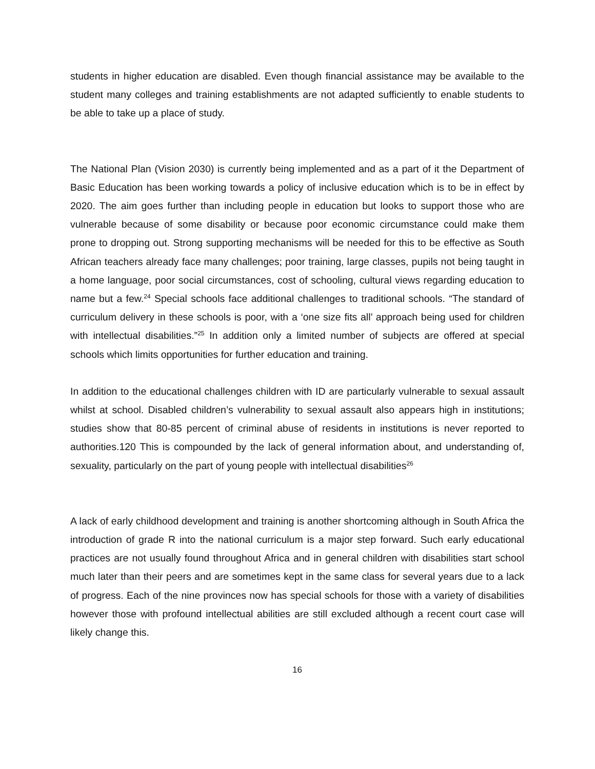students in higher education are disabled. Even though financial assistance may be available to the student many colleges and training establishments are not adapted sufficiently to enable students to be able to take up a place of study.
The National Plan (Vision 2030) is currently being implemented and as a part of it the Department of Basic Education has been working towards a policy of inclusive education which is to be in effect by 2020. The aim goes further than including people in education but looks to support those who are vulnerable because of some disability or because poor economic circumstance could make them prone to dropping out. Strong supporting mechanisms will be needed for this to be effective as South African teachers already face many challenges; poor training, large classes, pupils not being taught in a home language, poor social circumstances, cost of schooling, cultural views regarding education to name but a few.<sup>24</sup> Special schools face additional challenges to traditional schools. “The standard of curriculum delivery in these schools is poor, with a ‘one size fits all’ approach being used for children with intellectual disabilities.”<sup>25</sup> In addition only a limited number of subjects are offered at special schools which limits opportunities for further education and training.
In addition to the educational challenges children with ID are particularly vulnerable to sexual assault whilst at school. Disabled children’s vulnerability to sexual assault also appears high in institutions; studies show that 80-85 percent of criminal abuse of residents in institutions is never reported to authorities.120 This is compounded by the lack of general information about, and understanding of, sexuality, particularly on the part of young people with intellectual disabilities<sup>26</sup>
A lack of early childhood development and training is another shortcoming although in South Africa the introduction of grade R into the national curriculum is a major step forward. Such early educational practices are not usually found throughout Africa and in general children with disabilities start school much later than their peers and are sometimes kept in the same class for several years due to a lack of progress. Each of the nine provinces now has special schools for those with a variety of disabilities however those with profound intellectual abilities are still excluded although a recent court case will likely change this.
16